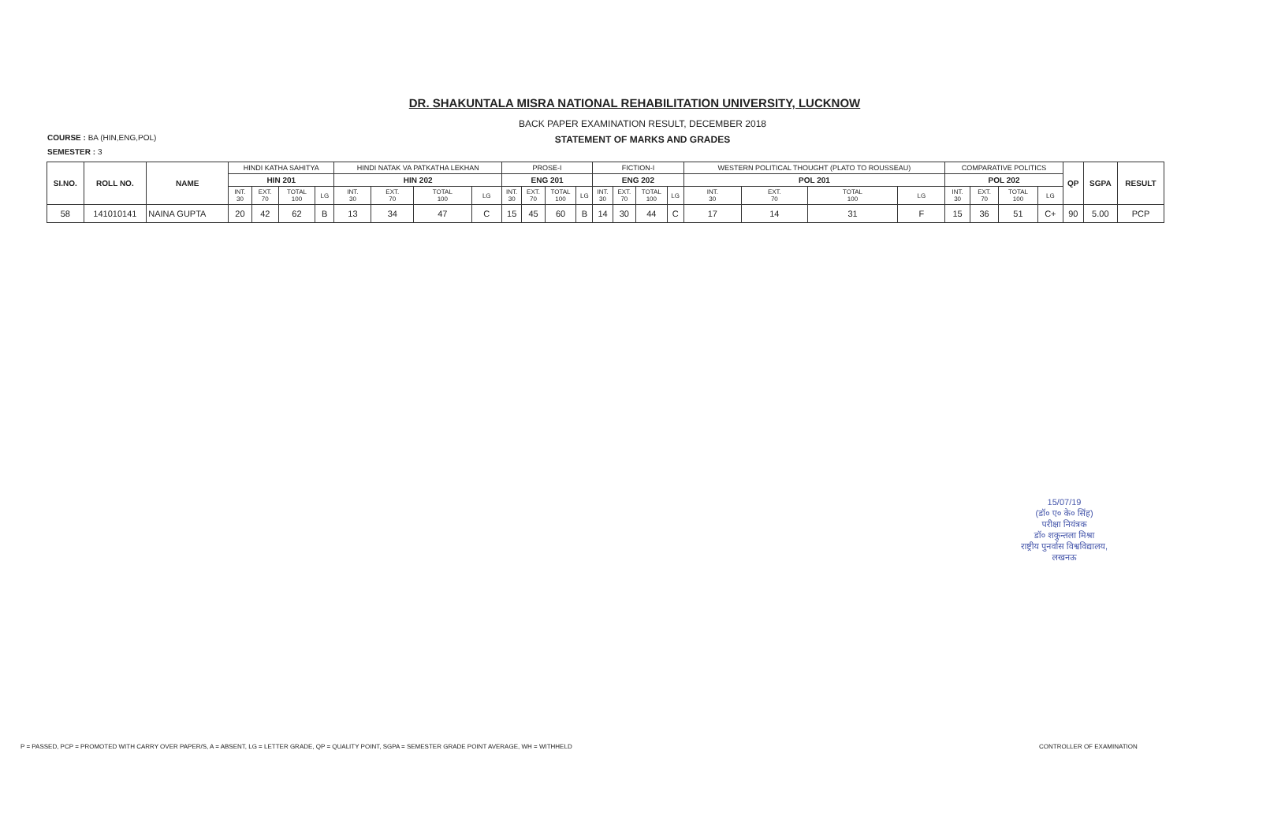DR. SHAKUNTALA MISRA NATIONAL REHABILITATION UNIVERSITY, LUCKNOW
BACK PAPER EXAMINATION RESULT, DECEMBER 2018
STATEMENT OF MARKS AND GRADES
COURSE : BA (HIN,ENG,POL)
SEMESTER : 3
| SI.NO. | ROLL NO. | NAME | HINDI KATHA SAHITYA | | | | HINDI NATAK VA PATKATHA LEKHAN | | | | PROSE-I | | | | FICTION-I | | | | WESTERN POLITICAL THOUGHT (PLATO TO ROUSSEAU) | | | | COMPARATIVE POLITICS | | | | QP | SGPA | RESULT |
| --- | --- | --- | --- | --- | --- | --- | --- | --- | --- | --- | --- | --- | --- | --- | --- | --- | --- | --- | --- | --- | --- | --- | --- | --- | --- | --- | --- | --- | --- |
| | | | HIN 201 | | | | HIN 202 | | | | ENG 201 | | | | ENG 202 | | | | POL 201 | | | | POL 202 | | | | | | |
| | | | INT. 30 | EXT. 70 | TOTAL 100 | LG | INT. 30 | EXT. 70 | TOTAL 100 | LG | INT. 30 | EXT. 70 | TOTAL 100 | LG | INT. 30 | EXT. 70 | TOTAL 100 | LG | INT. 30 | EXT. 70 | TOTAL 100 | LG | INT. 30 | EXT. 70 | TOTAL 100 | LG | | | |
| 58 | 141010141 | NAINA GUPTA | 20 | 42 | 62 | B | 13 | 34 | 47 | C | 15 | 45 | 60 | B | 14 | 30 | 44 | C | 17 | 14 | 31 | F | 15 | 36 | 51 | C+ | 90 | 5.00 | PCP |
15/07/19
(डॉ० ए० के० सिंह)
परीक्षा नियंत्रक
डॉ० शकुन्तला मिश्रा
राष्ट्रीय पुनर्वास विश्वविद्यालय,
लखनऊ
P = PASSED, PCP = PROMOTED WITH CARRY OVER PAPER/S, A = ABSENT, LG = LETTER GRADE, QP = QUALITY POINT, SGPA = SEMESTER GRADE POINT AVERAGE, WH = WITHHELD
CONTROLLER OF EXAMINATION